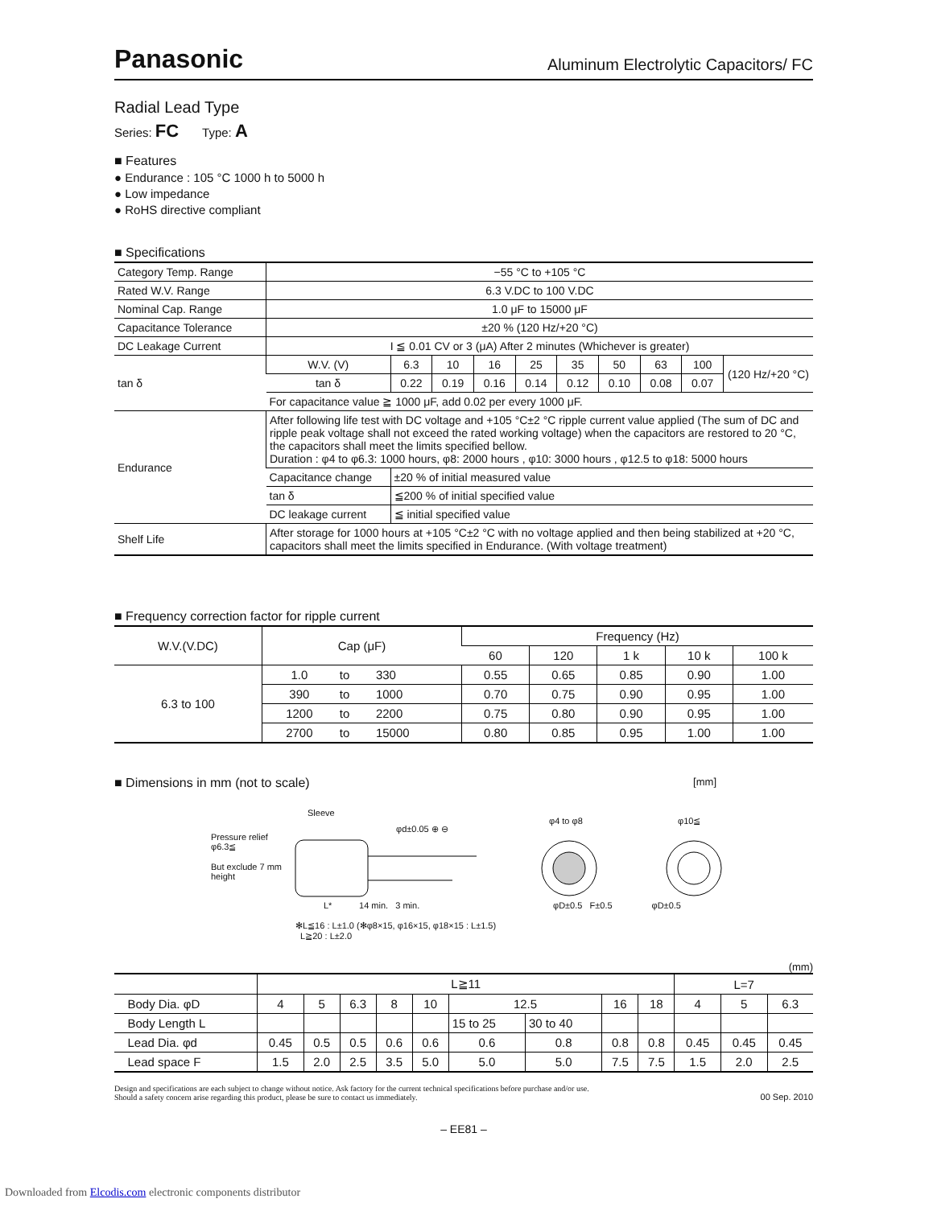Panasonic Aluminum Electrolytic Capacitors/ FC
Radial Lead Type
Series: FC Type: A
■ Features
● Endurance : 105 °C 1000 h to 5000 h
● Low impedance
● RoHS directive compliant
■ Specifications
| Category Temp. Range | −55 °C to +105 °C | | | | | | | | | |
| Rated W.V. Range | 6.3 V.DC to 100 V.DC | | | | | | | | | |
| Nominal Cap. Range | 1.0 μF to 15000 μF | | | | | | | | | |
| Capacitance Tolerance | ±20 % (120 Hz/+20 °C) | | | | | | | | | |
| DC Leakage Current | I ≦ 0.01 CV or 3 (μA) After 2 minutes (Whichever is greater) | | | | | | | | | |
| tan δ | W.V. (V) | 6.3 | 10 | 16 | 25 | 35 | 50 | 63 | 100 | (120 Hz/+20 °C) |
| | tan δ | 0.22 | 0.19 | 0.16 | 0.14 | 0.12 | 0.10 | 0.08 | 0.07 | |
| | For capacitance value ≧ 1000 μF, add 0.02 per every 1000 μF. | | | | | | | | | |
| Endurance | After following life test with DC voltage and +105 °C±2 °C ripple current value applied (The sum of DC and ripple peak voltage shall not exceed the rated working voltage) when the capacitors are restored to 20 °C, the capacitors shall meet the limits specified bellow. Duration : φ4 to φ6.3: 1000 hours, φ8: 2000 hours , φ10: 3000 hours , φ12.5 to φ18: 5000 hours | | | | | | | | | |
| | Capacitance change | ±20 % of initial measured value | | | | | | | | |
| | tan δ | ≦200 % of initial specified value | | | | | | | | |
| | DC leakage current | ≦ initial specified value | | | | | | | | |
| Shelf Life | After storage for 1000 hours at +105 °C±2 °C with no voltage applied and then being stabilized at +20 °C, capacitors shall meet the limits specified in Endurance. (With voltage treatment) | | | | | | | | | |
■ Frequency correction factor for ripple current
| W.V.(V.DC) | Cap (μF) | | | Frequency (Hz) | | | | |
| | | | | 60 | 120 | 1 k | 10 k | 100 k |
| 6.3 to 100 | 1.0 | to | 330 | 0.55 | 0.65 | 0.85 | 0.90 | 1.00 |
| | 390 | to | 1000 | 0.70 | 0.75 | 0.90 | 0.95 | 1.00 |
| | 1200 | to | 2200 | 0.75 | 0.80 | 0.90 | 0.95 | 1.00 |
| | 2700 | to | 15000 | 0.80 | 0.85 | 0.95 | 1.00 | 1.00 |
■ Dimensions in mm (not to scale) [mm]
Pressure relief
φ6.3≦
But exclude 7 mm
height
Sleeve
φd±0.05 ⊕ ⊖
φ4 to φ8 φ10≦
L* 14 min. 3 min.
φD±0.5 F±0.5 φD±0.5
✻L≦16 : L±1.0 (✻φ8×15, φ16×15, φ18×15 : L±1.5)
L≧20 : L±2.0
(mm)
| | L≧11 | | | | | | | | | L=7 | | |
| Body Dia. φD | 4 | 5 | 6.3 | 8 | 10 | 12.5 | | 16 | 18 | 4 | 5 | 6.3 |
| Body Length L | | | | | | 15 to 25 | 30 to 40 | | | | | |
| Lead Dia. φd | 0.45 | 0.5 | 0.5 | 0.6 | 0.6 | 0.6 | 0.8 | 0.8 | 0.8 | 0.45 | 0.45 | 0.45 |
| Lead space F | 1.5 | 2.0 | 2.5 | 3.5 | 5.0 | 5.0 | 5.0 | 7.5 | 7.5 | 1.5 | 2.0 | 2.5 |
Design and specifications are each subject to change without notice. Ask factory for the current technical specifications before purchase and/or use.
Should a safety concern arise regarding this product, please be sure to contact us immediately. 00 Sep. 2010
– EE81 –
Downloaded from Elcodis.com electronic components distributor